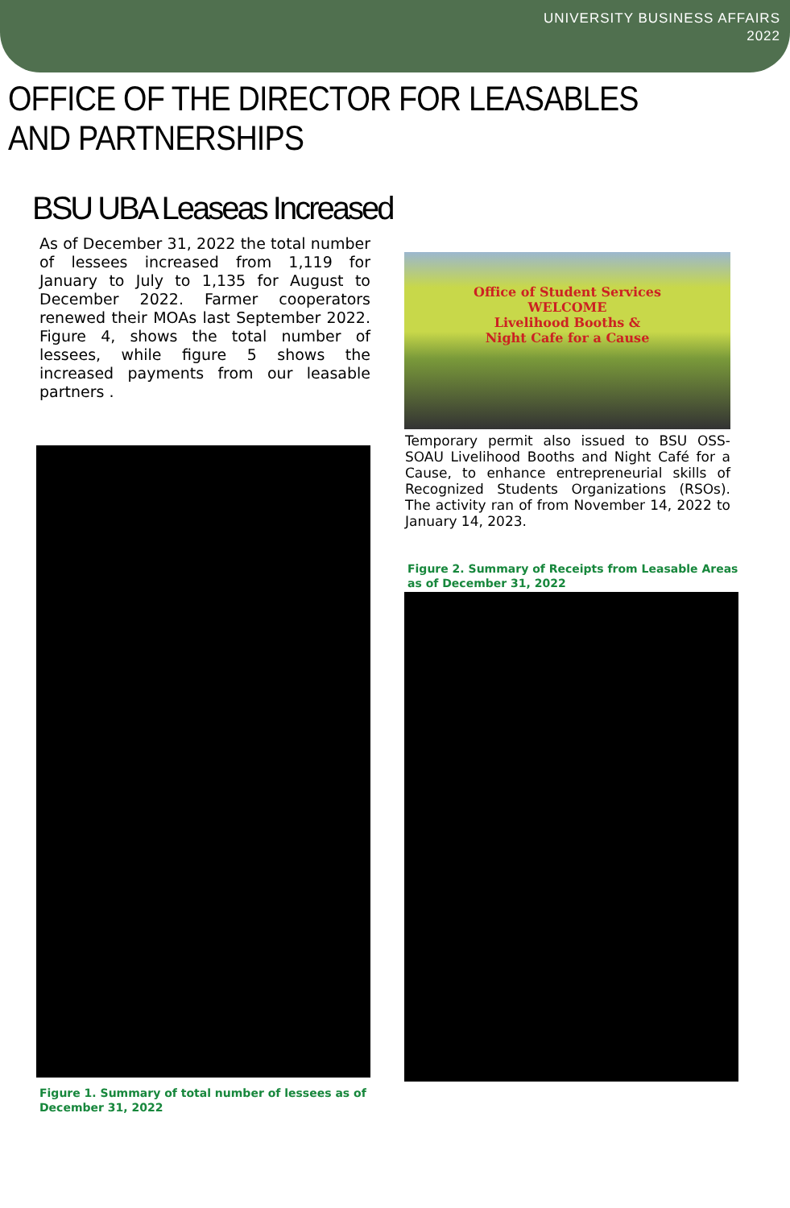UNIVERSITY BUSINESS AFFAIRS
2022
OFFICE OF THE DIRECTOR FOR LEASABLES AND PARTNERSHIPS
BSU UBA Leaseas Increased
As of December 31, 2022 the total number of lessees increased from 1,119 for January to July to 1,135 for August to December 2022. Farmer cooperators renewed their MOAs last September 2022. Figure 4, shows the total number of lessees, while figure 5 shows the increased payments from our leasable partners .
Figure 1. Summary of total number of lessees as of December 31, 2022
Office of Student Services
WELCOME
Livelihood Booths &
Night Cafe for a Cause
Temporary permit also issued to BSU OSS-SOAU Livelihood Booths and Night Café for a Cause, to enhance entrepreneurial skills of Recognized Students Organizations (RSOs). The activity ran of from November 14, 2022 to January 14, 2023.
Figure 2. Summary of Receipts from Leasable Areas as of December 31, 2022